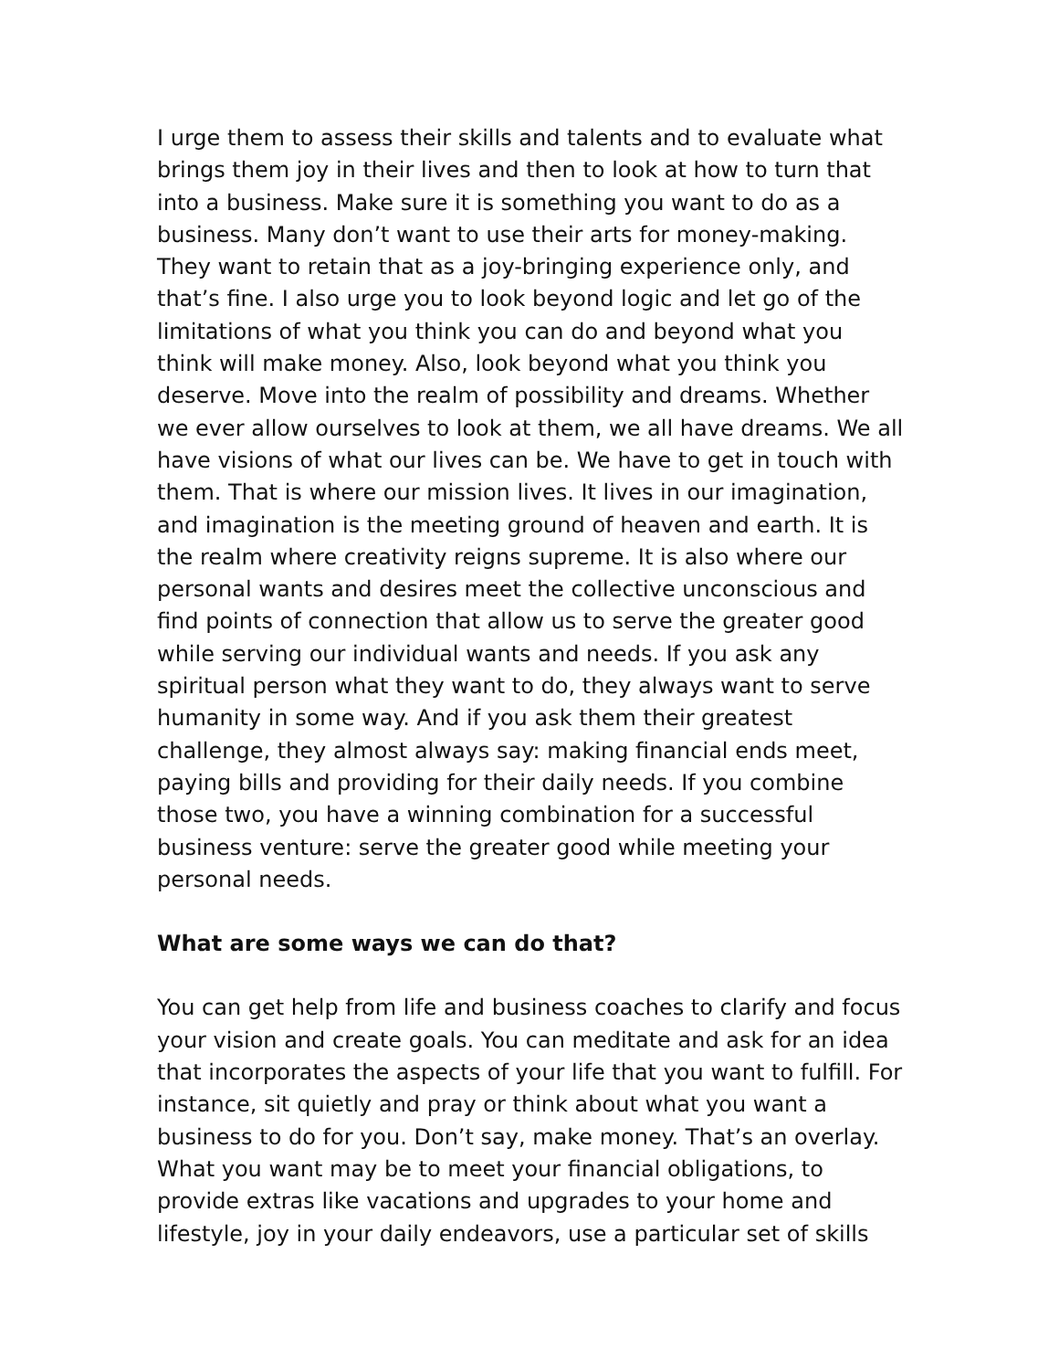I urge them to assess their skills and talents and to evaluate what brings them joy in their lives and then to look at how to turn that into a business. Make sure it is something you want to do as a business. Many don’t want to use their arts for money-making. They want to retain that as a joy-bringing experience only, and that’s fine. I also urge you to look beyond logic and let go of the limitations of what you think you can do and beyond what you think will make money. Also, look beyond what you think you deserve. Move into the realm of possibility and dreams. Whether we ever allow ourselves to look at them, we all have dreams. We all have visions of what our lives can be. We have to get in touch with them. That is where our mission lives. It lives in our imagination, and imagination is the meeting ground of heaven and earth. It is the realm where creativity reigns supreme. It is also where our personal wants and desires meet the collective unconscious and find points of connection that allow us to serve the greater good while serving our individual wants and needs. If you ask any spiritual person what they want to do, they always want to serve humanity in some way. And if you ask them their greatest challenge, they almost always say: making financial ends meet, paying bills and providing for their daily needs. If you combine those two, you have a winning combination for a successful business venture: serve the greater good while meeting your personal needs.
What are some ways we can do that?
You can get help from life and business coaches to clarify and focus your vision and create goals. You can meditate and ask for an idea that incorporates the aspects of your life that you want to fulfill. For instance, sit quietly and pray or think about what you want a business to do for you. Don’t say, make money. That’s an overlay. What you want may be to meet your financial obligations, to provide extras like vacations and upgrades to your home and lifestyle, joy in your daily endeavors, use a particular set of skills